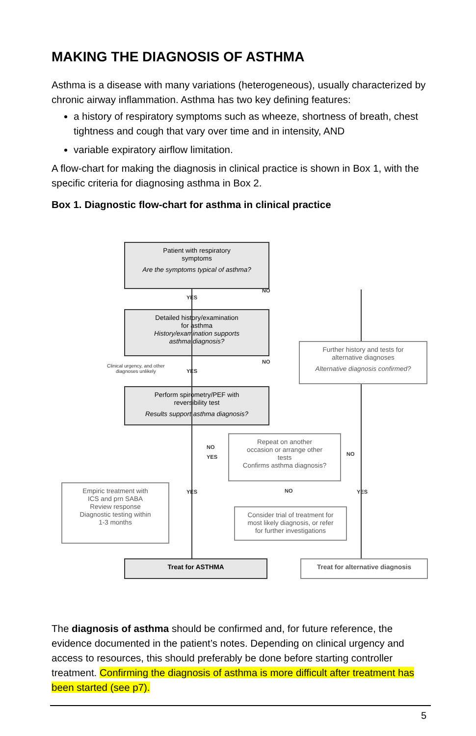MAKING THE DIAGNOSIS OF ASTHMA
Asthma is a disease with many variations (heterogeneous), usually characterized by chronic airway inflammation. Asthma has two key defining features:
a history of respiratory symptoms such as wheeze, shortness of breath, chest tightness and cough that vary over time and in intensity, AND
variable expiratory airflow limitation.
A flow-chart for making the diagnosis in clinical practice is shown in Box 1, with the specific criteria for diagnosing asthma in Box 2.
Box 1. Diagnostic flow-chart for asthma in clinical practice
Patient with respiratory
symptoms
Are the symptoms typical of asthma?
Detailed history/examination
for asthma
History/examination supports
asthma diagnosis?
Further history and tests for
alternative diagnoses
Alternative diagnosis confirmed?
Perform spirometry/PEF with
reversibility test
Results support asthma diagnosis?
Repeat on another
occasion or arrange other
tests
Confirms asthma diagnosis?
Empiric treatment with
ICS and prn SABA
Review response
Diagnostic testing within
1-3 months
Consider trial of treatment for
most likely diagnosis, or refer
for further investigations
Treat for ASTHMA Treat for alternative diagnosis
YES
NO
NO
YES
Clinical urgency, and other
diagnoses unlikely
NO
YES NO
YES NO YES
The diagnosis of asthma should be confirmed and, for future reference, the evidence documented in the patient’s notes. Depending on clinical urgency and access to resources, this should preferably be done before starting controller treatment. Confirming the diagnosis of asthma is more difficult after treatment has been started (see p7).
5